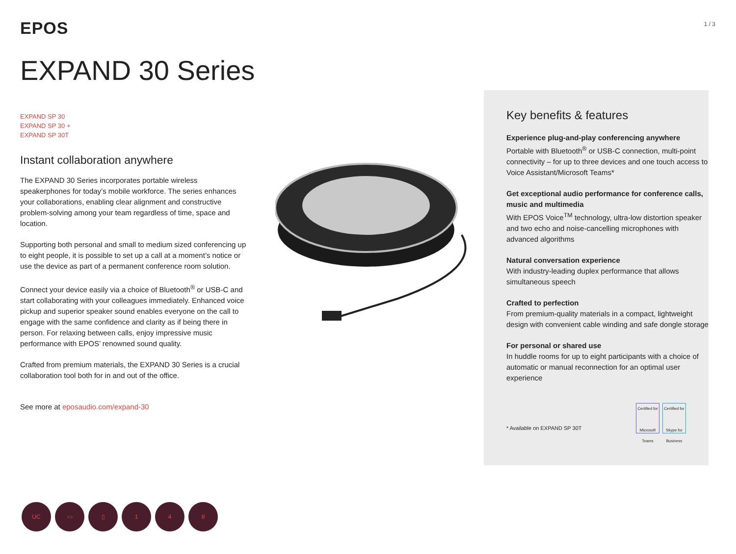EPOS
1 / 3
EXPAND 30 Series
EXPAND SP 30
EXPAND SP 30 +
EXPAND SP 30T
Instant collaboration anywhere
The EXPAND 30 Series incorporates portable wireless speakerphones for today’s mobile workforce. The series enhances your collaborations, enabling clear alignment and constructive problem-solving among your team regardless of time, space and location.
Supporting both personal and small to medium sized conferencing up to eight people, it is possible to set up a call at a moment’s notice or use the device as part of a permanent conference room solution.
Connect your device easily via a choice of Bluetooth<sup>®</sup> or USB-C and start collaborating with your colleagues immediately. Enhanced voice pickup and superior speaker sound enables everyone on the call to engage with the same confidence and clarity as if being there in person. For relaxing between calls, enjoy impressive music performance with EPOS’ renowned sound quality.
Crafted from premium materials, the EXPAND 30 Series is a crucial collaboration tool both for in and out of the office.
See more at eposaudio.com/expand-30
Key benefits & features
Experience plug-and-play conferencing anywhere
Portable with Bluetooth<sup>®</sup> or USB-C connection, multi-point connectivity – for up to three devices and one touch access to Voice Assistant/Microsoft Teams*
Get exceptional audio performance for conference calls, music and multimedia
With EPOS Voice<sup>TM</sup> technology, ultra-low distortion speaker and two echo and noise-cancelling microphones with advanced algorithms
Natural conversation experience
With industry-leading duplex performance that allows simultaneous speech
Crafted to perfection
From premium-quality materials in a compact, lightweight design with convenient cable winding and safe dongle storage
For personal or shared use
In huddle rooms for up to eight participants with a choice of automatic or manual reconnection for an optimal user experience
* Available on EXPAND SP 30T
Certified for
Microsoft Teams
Certified for
Skype for Business
UC ▭ ▯ 1 4 8